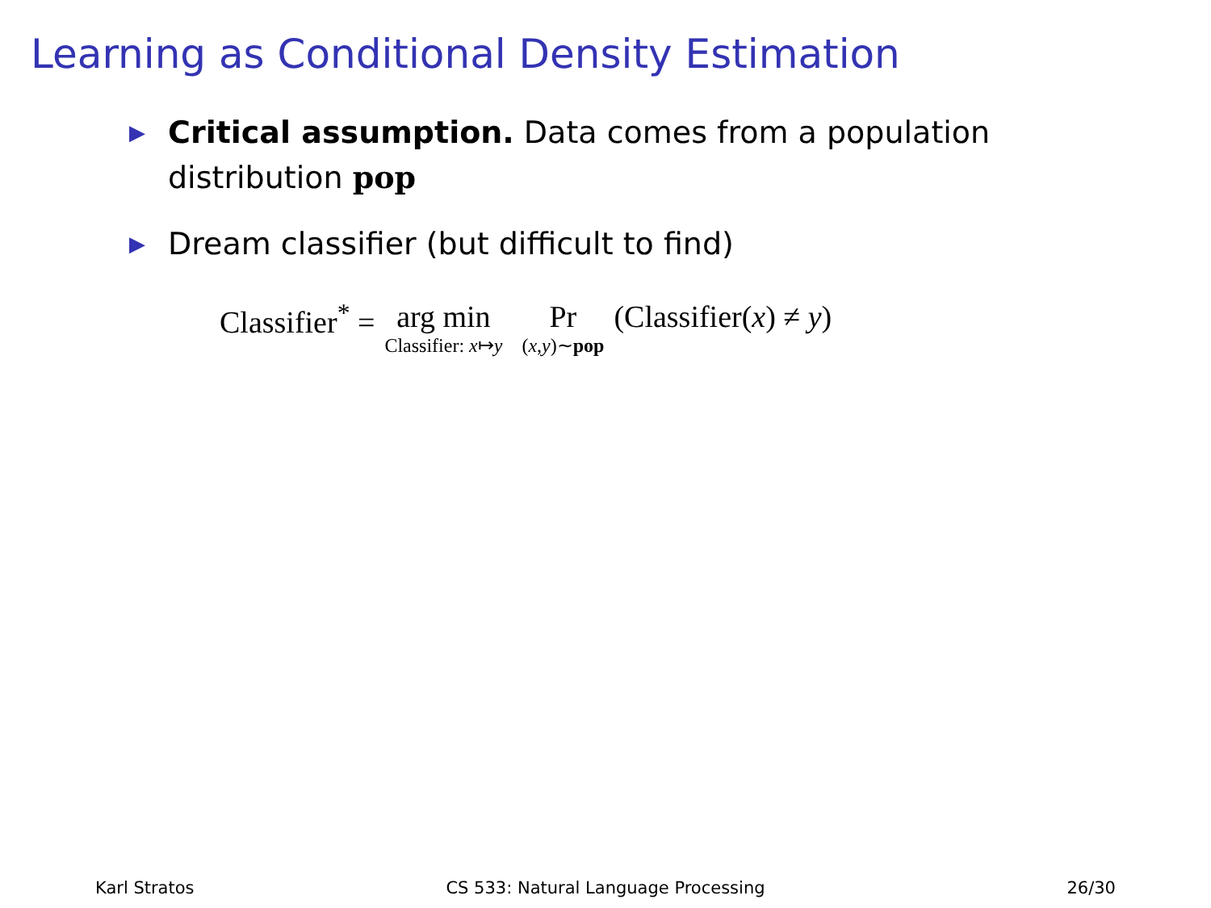Learning as Conditional Density Estimation
▶ Critical assumption. Data comes from a population distribution pop
▶ Dream classifier (but difficult to find)
Classifier<sup>*</sup> = arg min Classifier: x↦y Pr (x,y)∼pop (Classifier(x) ≠ y)
Karl Stratos CS 533: Natural Language Processing
26/30